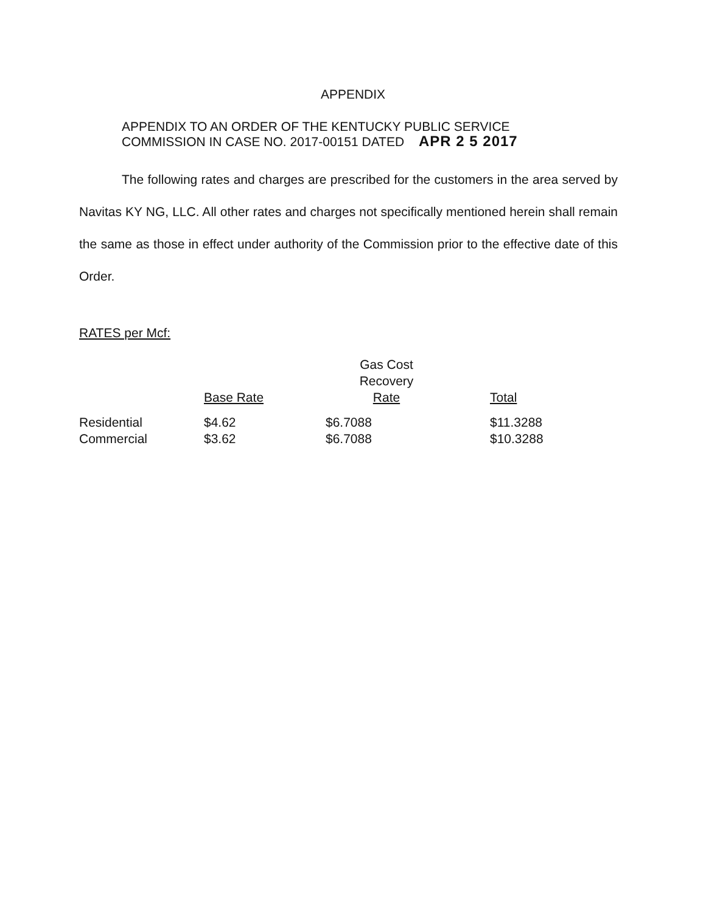APPENDIX
APPENDIX TO AN ORDER OF THE KENTUCKY PUBLIC SERVICE
COMMISSION IN CASE NO. 2017-00151 DATED APR 2 5 2017
The following rates and charges are prescribed for the customers in the area served by Navitas KY NG, LLC. All other rates and charges not specifically mentioned herein shall remain the same as those in effect under authority of the Commission prior to the effective date of this Order.
RATES per Mcf:
| | Base Rate | Gas Cost Recovery Rate | Total |
| --- | --- | --- | --- |
| Residential | $4.62 | $6.7088 | $11.3288 |
| Commercial | $3.62 | $6.7088 | $10.3288 |